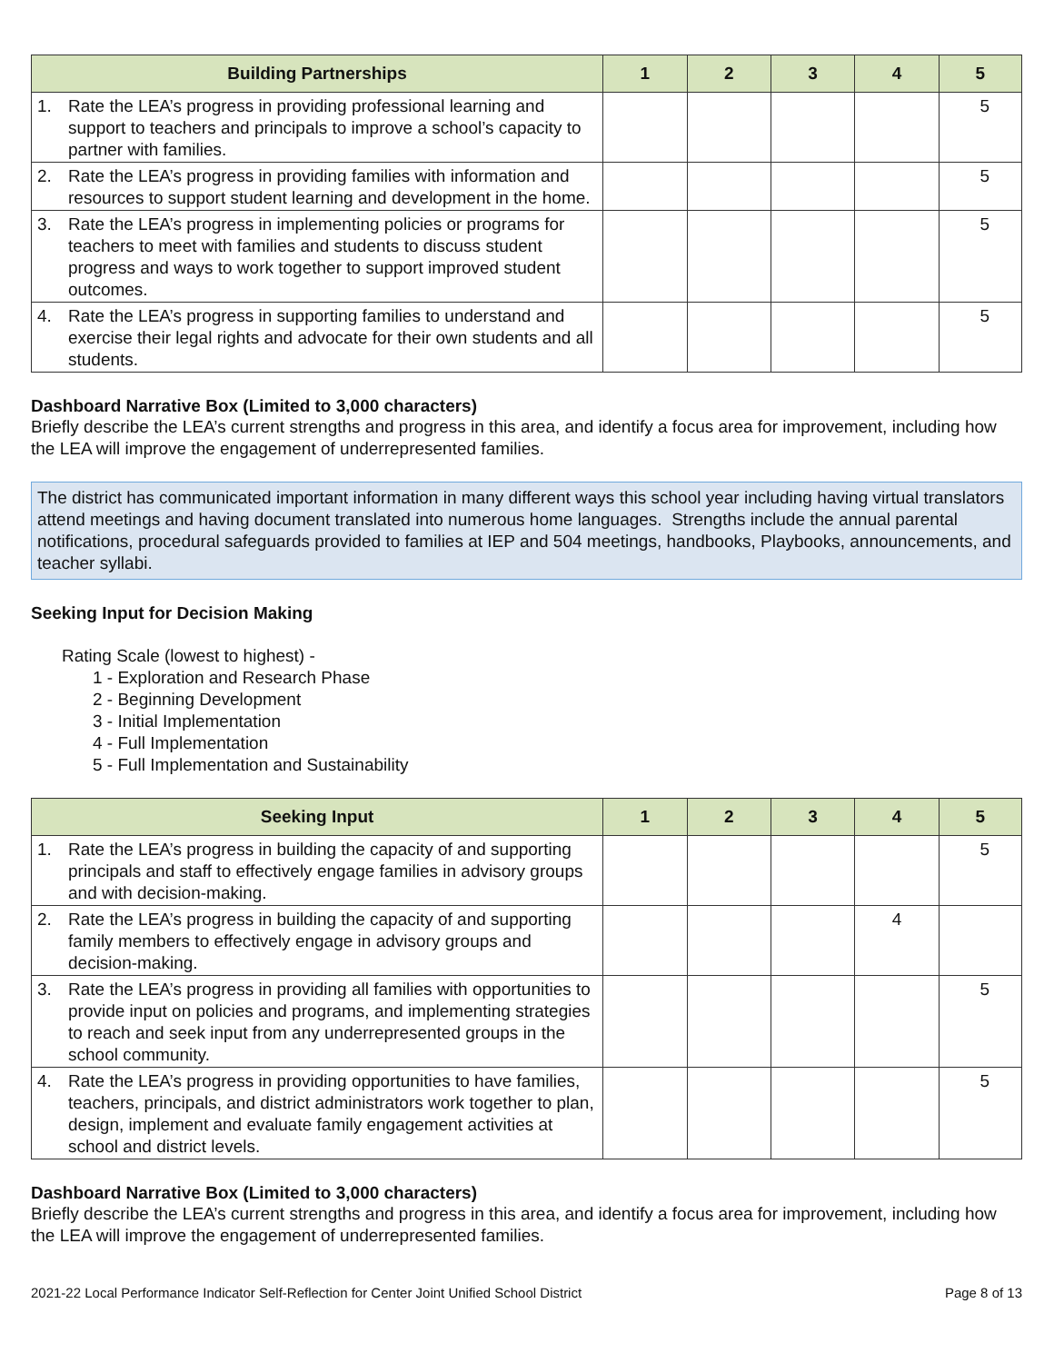| Building Partnerships | 1 | 2 | 3 | 4 | 5 |
| --- | --- | --- | --- | --- | --- |
| 1. Rate the LEA’s progress in providing professional learning and support to teachers and principals to improve a school’s capacity to partner with families. | | | | | 5 |
| 2. Rate the LEA’s progress in providing families with information and resources to support student learning and development in the home. | | | | | 5 |
| 3. Rate the LEA’s progress in implementing policies or programs for teachers to meet with families and students to discuss student progress and ways to work together to support improved student outcomes. | | | | | 5 |
| 4. Rate the LEA’s progress in supporting families to understand and exercise their legal rights and advocate for their own students and all students. | | | | | 5 |
Dashboard Narrative Box (Limited to 3,000 characters)
Briefly describe the LEA’s current strengths and progress in this area, and identify a focus area for improvement, including how the LEA will improve the engagement of underrepresented families.
The district has communicated important information in many different ways this school year including having virtual translators attend meetings and having document translated into numerous home languages. Strengths include the annual parental notifications, procedural safeguards provided to families at IEP and 504 meetings, handbooks, Playbooks, announcements, and teacher syllabi.
Seeking Input for Decision Making
Rating Scale (lowest to highest) -
1 - Exploration and Research Phase
2 - Beginning Development
3 - Initial Implementation
4 - Full Implementation
5 - Full Implementation and Sustainability
| Seeking Input | 1 | 2 | 3 | 4 | 5 |
| --- | --- | --- | --- | --- | --- |
| 1. Rate the LEA’s progress in building the capacity of and supporting principals and staff to effectively engage families in advisory groups and with decision-making. | | | | | 5 |
| 2. Rate the LEA’s progress in building the capacity of and supporting family members to effectively engage in advisory groups and decision-making. | | | | 4 | |
| 3. Rate the LEA’s progress in providing all families with opportunities to provide input on policies and programs, and implementing strategies to reach and seek input from any underrepresented groups in the school community. | | | | | 5 |
| 4. Rate the LEA’s progress in providing opportunities to have families, teachers, principals, and district administrators work together to plan, design, implement and evaluate family engagement activities at school and district levels. | | | | | 5 |
Dashboard Narrative Box (Limited to 3,000 characters)
Briefly describe the LEA’s current strengths and progress in this area, and identify a focus area for improvement, including how the LEA will improve the engagement of underrepresented families.
2021-22 Local Performance Indicator Self-Reflection for Center Joint Unified School District Page 8 of 13